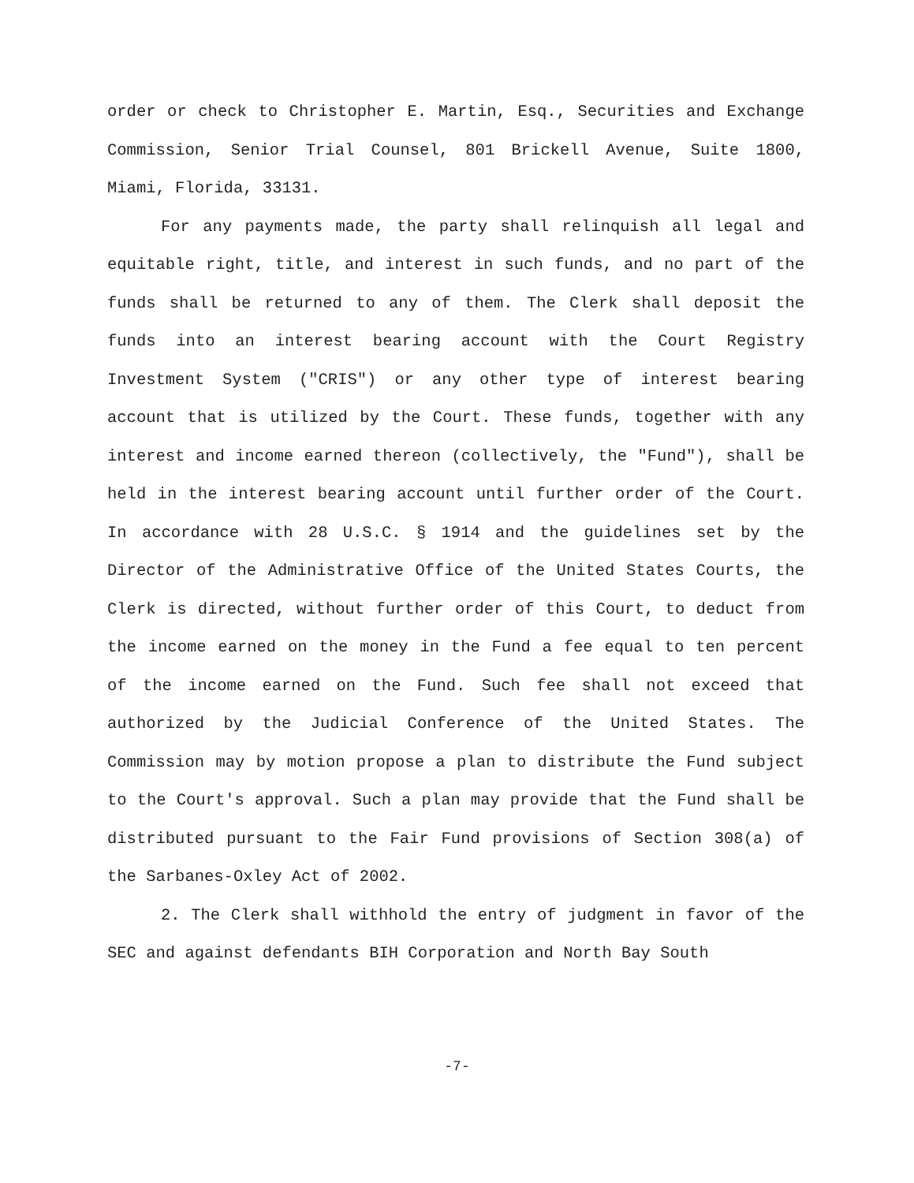order or check to Christopher E. Martin, Esq., Securities and Exchange Commission, Senior Trial Counsel, 801 Brickell Avenue, Suite 1800, Miami, Florida, 33131.
For any payments made, the party shall relinquish all legal and equitable right, title, and interest in such funds, and no part of the funds shall be returned to any of them. The Clerk shall deposit the funds into an interest bearing account with the Court Registry Investment System ("CRIS") or any other type of interest bearing account that is utilized by the Court. These funds, together with any interest and income earned thereon (collectively, the "Fund"), shall be held in the interest bearing account until further order of the Court. In accordance with 28 U.S.C. § 1914 and the guidelines set by the Director of the Administrative Office of the United States Courts, the Clerk is directed, without further order of this Court, to deduct from the income earned on the money in the Fund a fee equal to ten percent of the income earned on the Fund. Such fee shall not exceed that authorized by the Judicial Conference of the United States. The Commission may by motion propose a plan to distribute the Fund subject to the Court's approval. Such a plan may provide that the Fund shall be distributed pursuant to the Fair Fund provisions of Section 308(a) of the Sarbanes-Oxley Act of 2002.
2. The Clerk shall withhold the entry of judgment in favor of the SEC and against defendants BIH Corporation and North Bay South
-7-